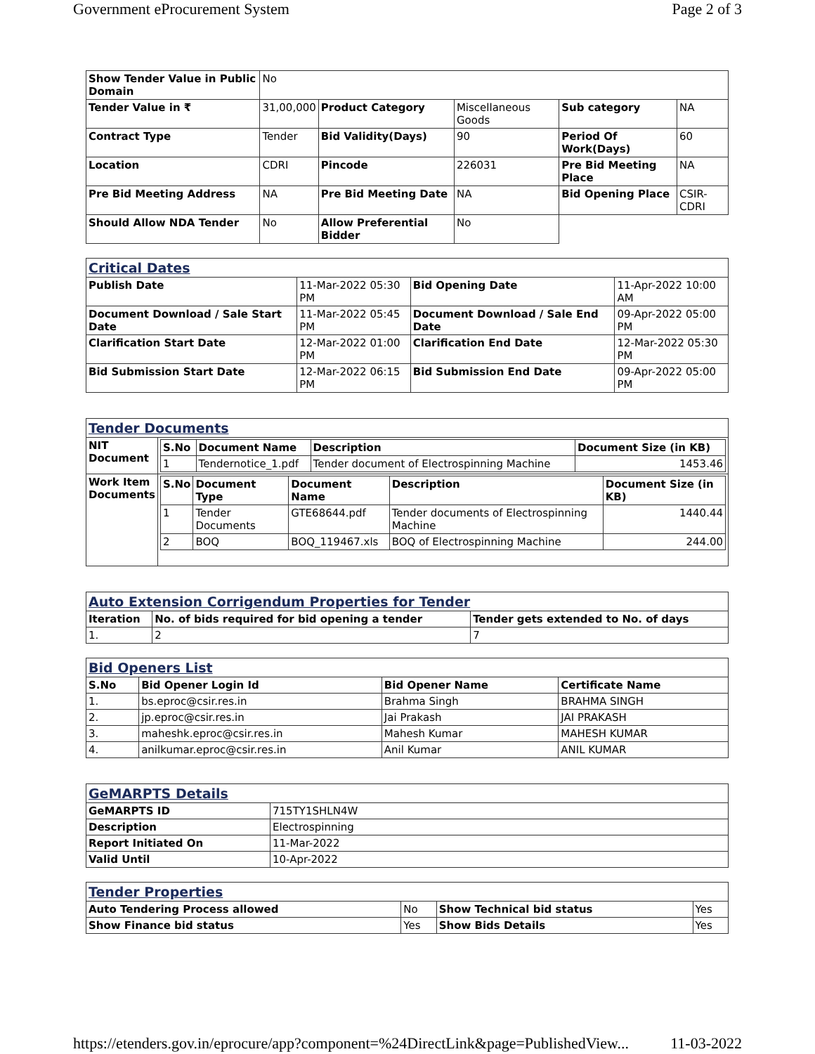Government eProcurement System Page 2 of 3
| Show Tender Value in Public Domain | No | | | | |
| Tender Value in ₹ | 31,00,000 | Product Category | Miscellaneous Goods | Sub category | NA |
| Contract Type | Tender | Bid Validity(Days) | 90 | Period Of Work(Days) | 60 |
| Location | CDRI | Pincode | 226031 | Pre Bid Meeting Place | NA |
| Pre Bid Meeting Address | NA | Pre Bid Meeting Date | NA | Bid Opening Place | CSIR-CDRI |
| Should Allow NDA Tender | No | Allow Preferential Bidder | No | | |
| Critical Dates | | | |
| Publish Date | 11-Mar-2022 05:30 PM | Bid Opening Date | 11-Apr-2022 10:00 AM |
| Document Download / Sale Start Date | 11-Mar-2022 05:45 PM | Document Download / Sale End Date | 09-Apr-2022 05:00 PM |
| Clarification Start Date | 12-Mar-2022 01:00 PM | Clarification End Date | 12-Mar-2022 05:30 PM |
| Bid Submission Start Date | 12-Mar-2022 06:15 PM | Bid Submission End Date | 09-Apr-2022 05:00 PM |
| Tender Documents | |
| NIT Document | / S.No / Document Name / Description / Document Size (in KB) / / --- / --- / --- / --- / / 1 / Tendernotice_1.pdf / Tender document of Electrospinning Machine / 1453.46 / |
| Work Item Documents | / S.No / Document Type / Document Name / Description / Document Size (in KB) / / --- / --- / --- / --- / --- / / 1 / Tender Documents / GTE68644.pdf / Tender documents of Electrospinning Machine / 1440.44 / / 2 / BOQ / BOQ_119467.xls / BOQ of Electrospinning Machine / 244.00 / |
| Auto Extension Corrigendum Properties for Tender | | |
| Iteration | No. of bids required for bid opening a tender | Tender gets extended to No. of days |
| 1. | 2 | 7 |
| Bid Openers List | | | |
| S.No | Bid Opener Login Id | Bid Opener Name | Certificate Name |
| 1. | bs.eproc@csir.res.in | Brahma Singh | BRAHMA SINGH |
| 2. | jp.eproc@csir.res.in | Jai Prakash | JAI PRAKASH |
| 3. | maheshk.eproc@csir.res.in | Mahesh Kumar | MAHESH KUMAR |
| 4. | anilkumar.eproc@csir.res.in | Anil Kumar | ANIL KUMAR |
| GeMARPTS Details | |
| GeMARPTS ID | 715TY1SHLN4W |
| Description | Electrospinning |
| Report Initiated On | 11-Mar-2022 |
| Valid Until | 10-Apr-2022 |
| Tender Properties | | | |
| Auto Tendering Process allowed | No | Show Technical bid status | Yes |
| Show Finance bid status | Yes | Show Bids Details | Yes |
https://etenders.gov.in/eprocure/app?component=%24DirectLink&page=PublishedView... 11-03-2022